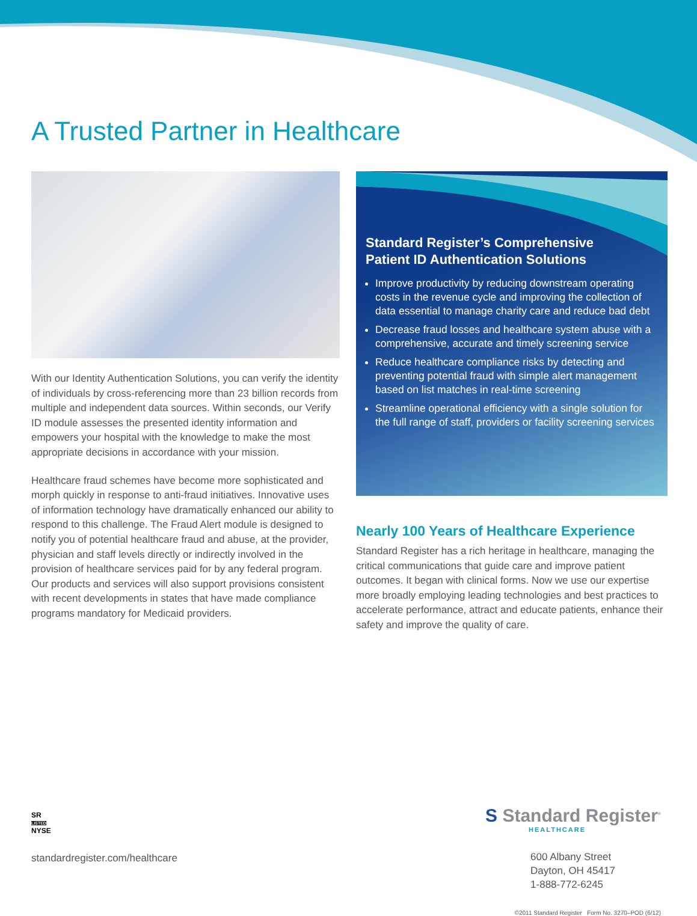A Trusted Partner in Healthcare
With our Identity Authentication Solutions, you can verify the identity of individuals by cross-referencing more than 23 billion records from multiple and independent data sources. Within seconds, our Verify ID module assesses the presented identity information and empowers your hospital with the knowledge to make the most appropriate decisions in accordance with your mission.
Healthcare fraud schemes have become more sophisticated and morph quickly in response to anti-fraud initiatives. Innovative uses of information technology have dramatically enhanced our ability to respond to this challenge. The Fraud Alert module is designed to notify you of potential healthcare fraud and abuse, at the provider, physician and staff levels directly or indirectly involved in the provision of healthcare services paid for by any federal program. Our products and services will also support provisions consistent with recent developments in states that have made compliance programs mandatory for Medicaid providers.
Standard Register’s Comprehensive
Patient ID Authentication Solutions
Improve productivity by reducing downstream operating costs in the revenue cycle and improving the collection of data essential to manage charity care and reduce bad debt
Decrease fraud losses and healthcare system abuse with a comprehensive, accurate and timely screening service
Reduce healthcare compliance risks by detecting and preventing potential fraud with simple alert management based on list matches in real-time screening
Streamline operational efficiency with a single solution for the full range of staff, providers or facility screening services
Nearly 100 Years of Healthcare Experience
Standard Register has a rich heritage in healthcare, managing the critical communications that guide care and improve patient outcomes. It began with clinical forms. Now we use our expertise more broadly employing leading technologies and best practices to accelerate performance, attract and educate patients, enhance their safety and improve the quality of care.
SR
LISTED
NYSE
standardregister.com/healthcare
S Standard Register<sup>®</sup>
HEALTHCARE
600 Albany Street
Dayton, OH 45417
1-888-772-6245
©2011 Standard Register Form No. 3270–POD (6/12)